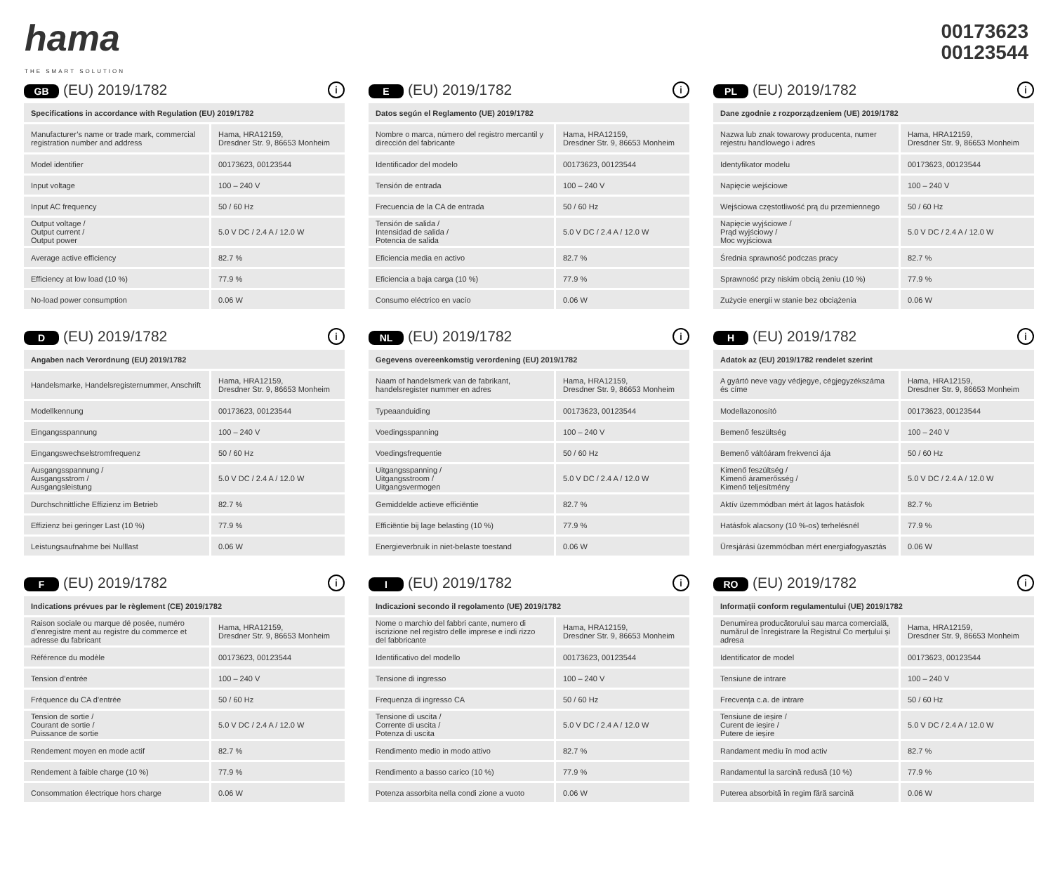hama
THE SMART SOLUTION
00173623
00123544
GB (EU) 2019/1782 i
| Specifications in accordance with Regulation (EU) 2019/1782 | |
| --- | --- |
| Manufacturer’s name or trade mark, commercial registration number and address | Hama, HRA12159, Dresdner Str. 9, 86653 Monheim |
| Model identifier | 00173623, 00123544 |
| Input voltage | 100 – 240 V |
| Input AC frequency | 50 / 60 Hz |
| Output voltage / Output current / Output power | 5.0 V DC / 2.4 A / 12.0 W |
| Average active efficiency | 82.7 % |
| Efficiency at low load (10 %) | 77.9 % |
| No-load power consumption | 0.06 W |
E (EU) 2019/1782 i
| Datos según el Reglamento (UE) 2019/1782 | |
| --- | --- |
| Nombre o marca, número del registro mercantil y dirección del fabricante | Hama, HRA12159, Dresdner Str. 9, 86653 Monheim |
| Identificador del modelo | 00173623, 00123544 |
| Tensión de entrada | 100 – 240 V |
| Frecuencia de la CA de entrada | 50 / 60 Hz |
| Tensión de salida / Intensidad de salida / Potencia de salida | 5.0 V DC / 2.4 A / 12.0 W |
| Eficiencia media en activo | 82.7 % |
| Eficiencia a baja carga (10 %) | 77.9 % |
| Consumo eléctrico en vacío | 0.06 W |
PL (EU) 2019/1782 i
| Dane zgodnie z rozporządzeniem (UE) 2019/1782 | |
| --- | --- |
| Nazwa lub znak towarowy producenta, numer rejestru handlowego i adres | Hama, HRA12159, Dresdner Str. 9, 86653 Monheim |
| Identyfikator modelu | 00173623, 00123544 |
| Napięcie wejściowe | 100 – 240 V |
| Wejściowa częstotliwość prą du przemiennego | 50 / 60 Hz |
| Napięcie wyjściowe / Prąd wyjściowy / Moc wyjściowa | 5.0 V DC / 2.4 A / 12.0 W |
| Średnia sprawność podczas pracy | 82.7 % |
| Sprawność przy niskim obcią żeniu (10 %) | 77.9 % |
| Zużycie energii w stanie bez obciążenia | 0.06 W |
D (EU) 2019/1782 i
| Angaben nach Verordnung (EU) 2019/1782 | |
| --- | --- |
| Handelsmarke, Handelsregisternummer, Anschrift | Hama, HRA12159, Dresdner Str. 9, 86653 Monheim |
| Modellkennung | 00173623, 00123544 |
| Eingangsspannung | 100 – 240 V |
| Eingangswechselstromfrequenz | 50 / 60 Hz |
| Ausgangsspannung / Ausgangsstrom / Ausgangsleistung | 5.0 V DC / 2.4 A / 12.0 W |
| Durchschnittliche Effizienz im Betrieb | 82.7 % |
| Effizienz bei geringer Last (10 %) | 77.9 % |
| Leistungsaufnahme bei Nulllast | 0.06 W |
NL (EU) 2019/1782 i
| Gegevens overeenkomstig verordening (EU) 2019/1782 | |
| --- | --- |
| Naam of handelsmerk van de fabrikant, handelsregister nummer en adres | Hama, HRA12159, Dresdner Str. 9, 86653 Monheim |
| Typeaanduiding | 00173623, 00123544 |
| Voedingsspanning | 100 – 240 V |
| Voedingsfrequentie | 50 / 60 Hz |
| Uitgangsspanning / Uitgangsstroom / Uitgangsvermogen | 5.0 V DC / 2.4 A / 12.0 W |
| Gemiddelde actieve efficiëntie | 82.7 % |
| Efficiëntie bij lage belasting (10 %) | 77.9 % |
| Energieverbruik in niet-belaste toestand | 0.06 W |
H (EU) 2019/1782 i
| Adatok az (EU) 2019/1782 rendelet szerint | |
| --- | --- |
| A gyártó neve vagy védjegye, cégjegyzékszáma és címe | Hama, HRA12159, Dresdner Str. 9, 86653 Monheim |
| Modellazonosító | 00173623, 00123544 |
| Bemenő feszültség | 100 – 240 V |
| Bemenő váltóáram frekvenci ája | 50 / 60 Hz |
| Kimenő feszültség / Kimenő áramerősség / Kimenő teljesítmény | 5.0 V DC / 2.4 A / 12.0 W |
| Aktív üzemmódban mért át lagos hatásfok | 82.7 % |
| Hatásfok alacsony (10 %-os) terhelésnél | 77.9 % |
| Üresjárási üzemmódban mért energiafogyasztás | 0.06 W |
F (EU) 2019/1782 i
| Indications prévues par le règlement (CE) 2019/1782 | |
| --- | --- |
| Raison sociale ou marque dé posée, numéro d’enregistre ment au registre du commerce et adresse du fabricant | Hama, HRA12159, Dresdner Str. 9, 86653 Monheim |
| Référence du modèle | 00173623, 00123544 |
| Tension d’entrée | 100 – 240 V |
| Fréquence du CA d’entrée | 50 / 60 Hz |
| Tension de sortie / Courant de sortie / Puissance de sortie | 5.0 V DC / 2.4 A / 12.0 W |
| Rendement moyen en mode actif | 82.7 % |
| Rendement à faible charge (10 %) | 77.9 % |
| Consommation électrique hors charge | 0.06 W |
I (EU) 2019/1782 i
| Indicazioni secondo il regolamento (UE) 2019/1782 | |
| --- | --- |
| Nome o marchio del fabbri cante, numero di iscrizione nel registro delle imprese e indi rizzo del fabbricante | Hama, HRA12159, Dresdner Str. 9, 86653 Monheim |
| Identificativo del modello | 00173623, 00123544 |
| Tensione di ingresso | 100 – 240 V |
| Frequenza di ingresso CA | 50 / 60 Hz |
| Tensione di uscita / Corrente di uscita / Potenza di uscita | 5.0 V DC / 2.4 A / 12.0 W |
| Rendimento medio in modo attivo | 82.7 % |
| Rendimento a basso carico (10 %) | 77.9 % |
| Potenza assorbita nella condi zione a vuoto | 0.06 W |
RO (EU) 2019/1782 i
| Informații conform regulamentului (UE) 2019/1782 | |
| --- | --- |
| Denumirea producătorului sau marca comercială, numărul de înregistrare la Registrul Co merțului și adresa | Hama, HRA12159, Dresdner Str. 9, 86653 Monheim |
| Identificator de model | 00173623, 00123544 |
| Tensiune de intrare | 100 – 240 V |
| Frecvența c.a. de intrare | 50 / 60 Hz |
| Tensiune de ieșire / Curent de ieșire / Putere de ieșire | 5.0 V DC / 2.4 A / 12.0 W |
| Randament mediu în mod activ | 82.7 % |
| Randamentul la sarcină redusă (10 %) | 77.9 % |
| Puterea absorbită în regim fără sarcină | 0.06 W |